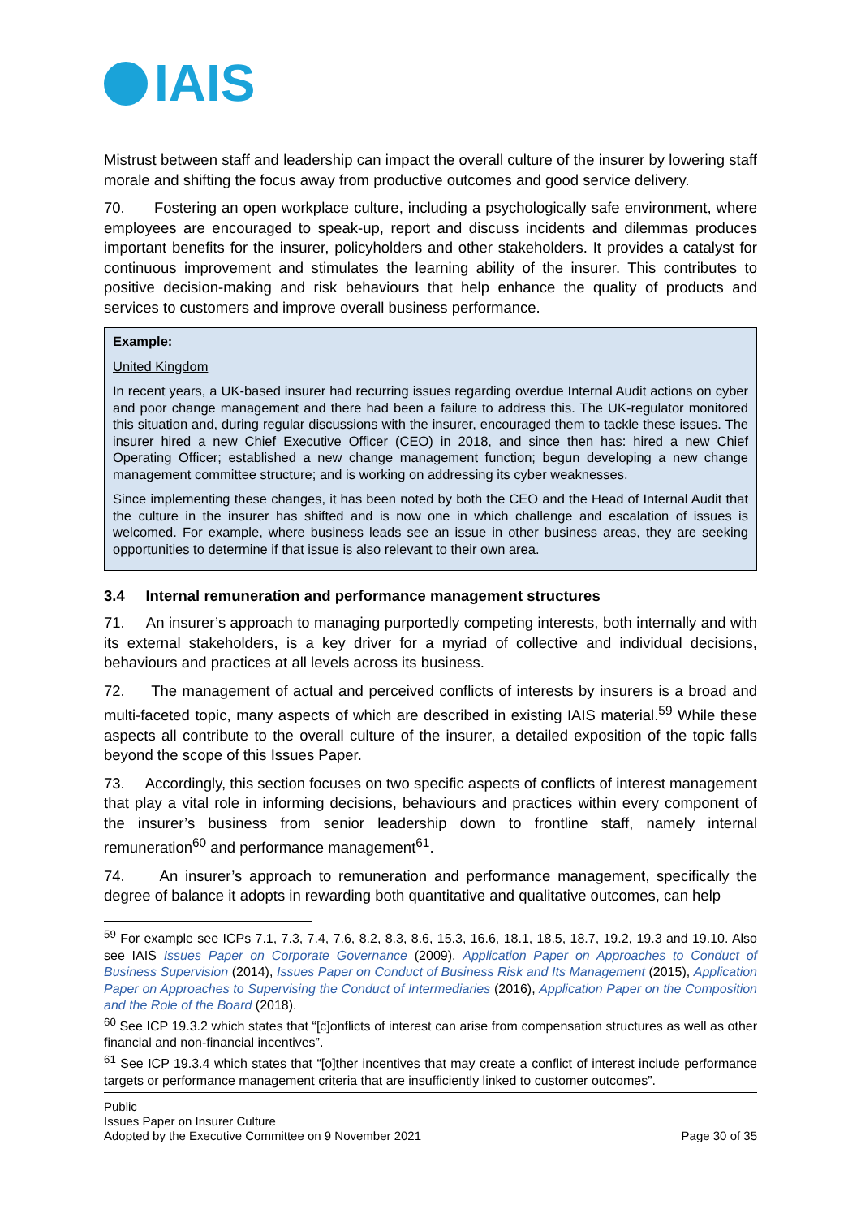IAIS
Mistrust between staff and leadership can impact the overall culture of the insurer by lowering staff morale and shifting the focus away from productive outcomes and good service delivery.
70. Fostering an open workplace culture, including a psychologically safe environment, where employees are encouraged to speak-up, report and discuss incidents and dilemmas produces important benefits for the insurer, policyholders and other stakeholders. It provides a catalyst for continuous improvement and stimulates the learning ability of the insurer. This contributes to positive decision-making and risk behaviours that help enhance the quality of products and services to customers and improve overall business performance.
Example:
United Kingdom
In recent years, a UK-based insurer had recurring issues regarding overdue Internal Audit actions on cyber and poor change management and there had been a failure to address this. The UK-regulator monitored this situation and, during regular discussions with the insurer, encouraged them to tackle these issues. The insurer hired a new Chief Executive Officer (CEO) in 2018, and since then has: hired a new Chief Operating Officer; established a new change management function; begun developing a new change management committee structure; and is working on addressing its cyber weaknesses.
Since implementing these changes, it has been noted by both the CEO and the Head of Internal Audit that the culture in the insurer has shifted and is now one in which challenge and escalation of issues is welcomed. For example, where business leads see an issue in other business areas, they are seeking opportunities to determine if that issue is also relevant to their own area.
3.4 Internal remuneration and performance management structures
71. An insurer’s approach to managing purportedly competing interests, both internally and with its external stakeholders, is a key driver for a myriad of collective and individual decisions, behaviours and practices at all levels across its business.
72. The management of actual and perceived conflicts of interests by insurers is a broad and multi-faceted topic, many aspects of which are described in existing IAIS material.<sup>59</sup> While these aspects all contribute to the overall culture of the insurer, a detailed exposition of the topic falls beyond the scope of this Issues Paper.
73. Accordingly, this section focuses on two specific aspects of conflicts of interest management that play a vital role in informing decisions, behaviours and practices within every component of the insurer’s business from senior leadership down to frontline staff, namely internal remuneration<sup>60</sup> and performance management<sup>61</sup>.
74. An insurer’s approach to remuneration and performance management, specifically the degree of balance it adopts in rewarding both quantitative and qualitative outcomes, can help
<sup>59</sup> For example see ICPs 7.1, 7.3, 7.4, 7.6, 8.2, 8.3, 8.6, 15.3, 16.6, 18.1, 18.5, 18.7, 19.2, 19.3 and 19.10. Also see IAIS Issues Paper on Corporate Governance (2009), Application Paper on Approaches to Conduct of Business Supervision (2014), Issues Paper on Conduct of Business Risk and Its Management (2015), Application Paper on Approaches to Supervising the Conduct of Intermediaries (2016), Application Paper on the Composition and the Role of the Board (2018).
<sup>60</sup> See ICP 19.3.2 which states that “[c]onflicts of interest can arise from compensation structures as well as other financial and non-financial incentives”.
<sup>61</sup> See ICP 19.3.4 which states that “[o]ther incentives that may create a conflict of interest include performance targets or performance management criteria that are insufficiently linked to customer outcomes”.
Public
Issues Paper on Insurer Culture
Adopted by the Executive Committee on 9 November 2021 Page 30 of 35